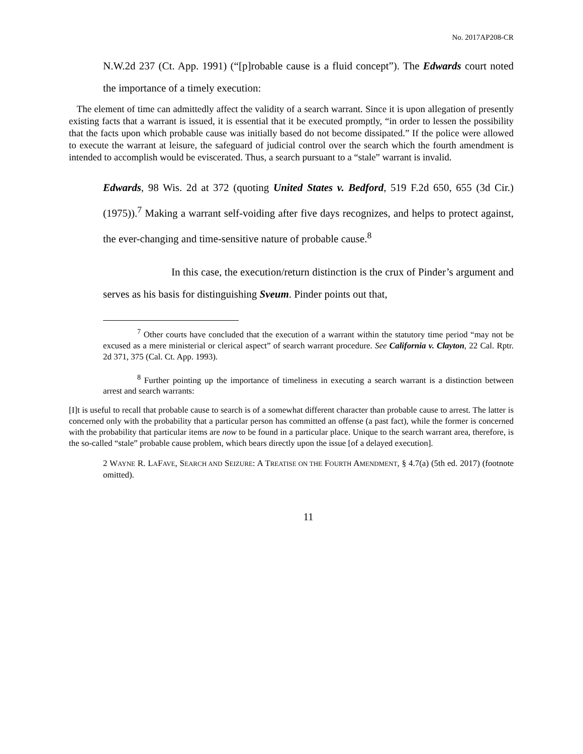No. 2017AP208-CR
N.W.2d 237 (Ct. App. 1991) (“[p]robable cause is a fluid concept”). The Edwards court noted the importance of a timely execution:
The element of time can admittedly affect the validity of a search warrant. Since it is upon allegation of presently existing facts that a warrant is issued, it is essential that it be executed promptly, “in order to lessen the possibility that the facts upon which probable cause was initially based do not become dissipated.” If the police were allowed to execute the warrant at leisure, the safeguard of judicial control over the search which the fourth amendment is intended to accomplish would be eviscerated. Thus, a search pursuant to a “stale” warrant is invalid.
Edwards, 98 Wis. 2d at 372 (quoting United States v. Bedford, 519 F.2d 650, 655 (3d Cir.) (1975)).<sup>7</sup> Making a warrant self-voiding after five days recognizes, and helps to protect against, the ever-changing and time-sensitive nature of probable cause.<sup>8</sup>
In this case, the execution/return distinction is the crux of Pinder’s argument and serves as his basis for distinguishing Sveum. Pinder points out that,
<sup>7</sup> Other courts have concluded that the execution of a warrant within the statutory time period “may not be excused as a mere ministerial or clerical aspect” of search warrant procedure. See California v. Clayton, 22 Cal. Rptr. 2d 371, 375 (Cal. Ct. App. 1993).
<sup>8</sup> Further pointing up the importance of timeliness in executing a search warrant is a distinction between arrest and search warrants:
[I]t is useful to recall that probable cause to search is of a somewhat different character than probable cause to arrest. The latter is concerned only with the probability that a particular person has committed an offense (a past fact), while the former is concerned with the probability that particular items are now to be found in a particular place. Unique to the search warrant area, therefore, is the so-called “stale” probable cause problem, which bears directly upon the issue [of a delayed execution].
2 WAYNE R. LAFAVE, SEARCH AND SEIZURE: A TREATISE ON THE FOURTH AMENDMENT, § 4.7(a) (5th ed. 2017) (footnote omitted).
11